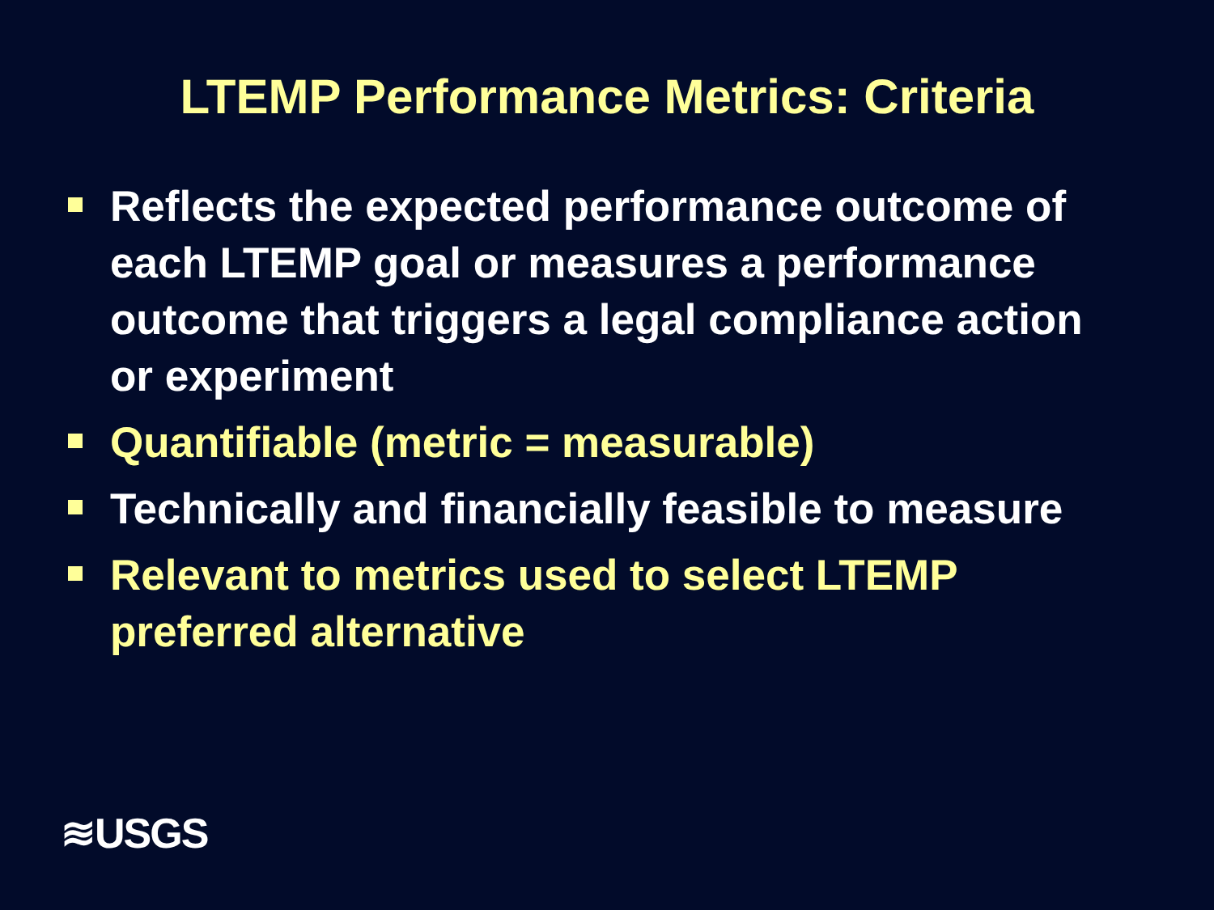LTEMP Performance Metrics: Criteria
Reflects the expected performance outcome of each LTEMP goal or measures a performance outcome that triggers a legal compliance action or experiment
Quantifiable (metric = measurable)
Technically and financially feasible to measure
Relevant to metrics used to select LTEMP preferred alternative
≋USGS